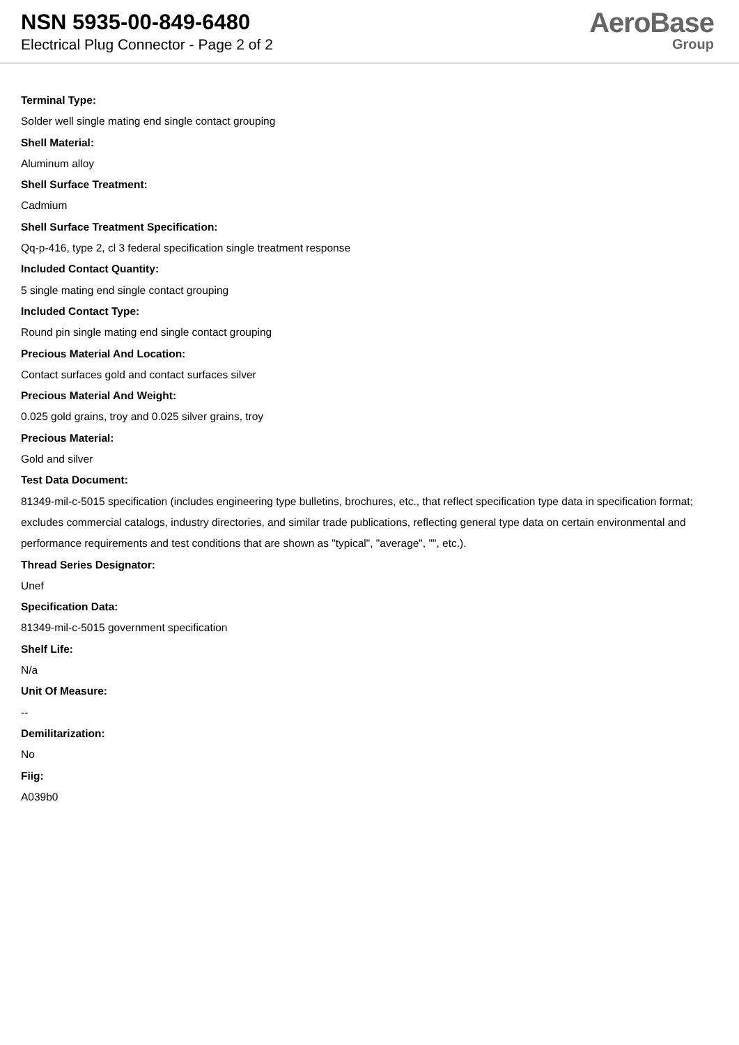NSN 5935-00-849-6480
Electrical Plug Connector - Page 2 of 2
AeroBase
Group
Terminal Type:
Solder well single mating end single contact grouping
Shell Material:
Aluminum alloy
Shell Surface Treatment:
Cadmium
Shell Surface Treatment Specification:
Qq-p-416, type 2, cl 3 federal specification single treatment response
Included Contact Quantity:
5 single mating end single contact grouping
Included Contact Type:
Round pin single mating end single contact grouping
Precious Material And Location:
Contact surfaces gold and contact surfaces silver
Precious Material And Weight:
0.025 gold grains, troy and 0.025 silver grains, troy
Precious Material:
Gold and silver
Test Data Document:
81349-mil-c-5015 specification (includes engineering type bulletins, brochures, etc., that reflect specification type data in specification format; excludes commercial catalogs, industry directories, and similar trade publications, reflecting general type data on certain environmental and performance requirements and test conditions that are shown as "typical", "average", "", etc.).
Thread Series Designator:
Unef
Specification Data:
81349-mil-c-5015 government specification
Shelf Life:
N/a
Unit Of Measure:
--
Demilitarization:
No
Fiig:
A039b0